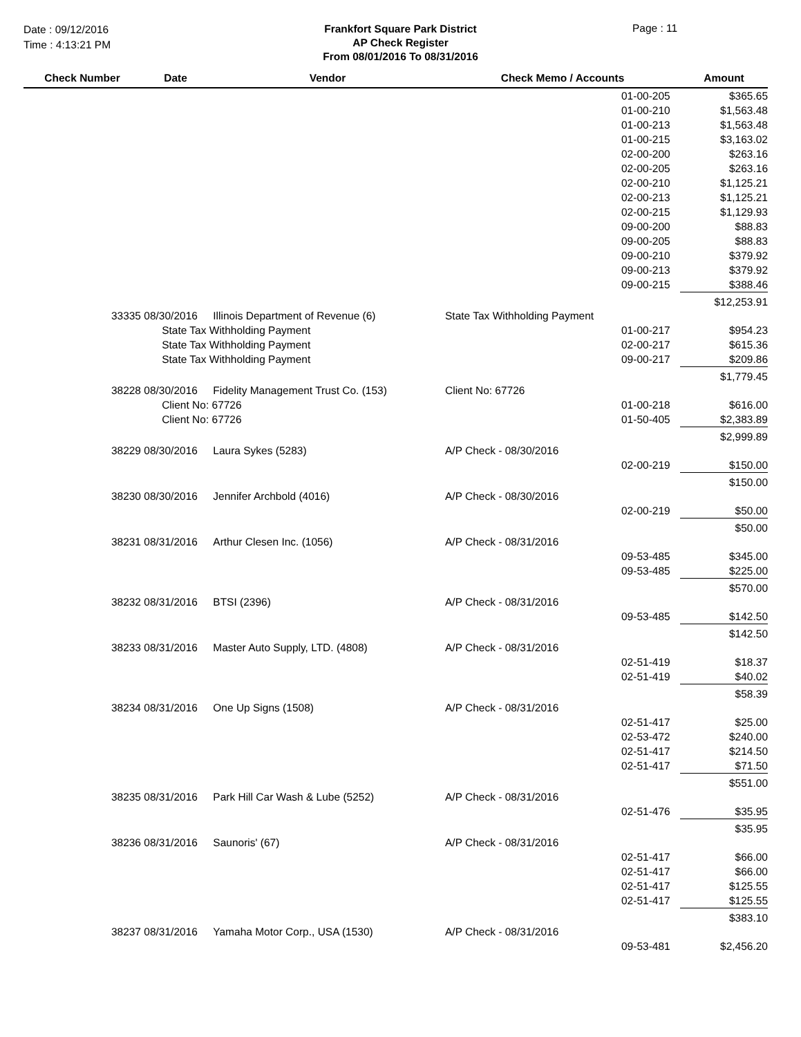Date : 09/12/2016
Time : 4:13:21 PM
Frankfort Square Park District
AP Check Register
From 08/01/2016 To 08/31/2016
Page : 11
| Check Number | Date | Vendor | Check Memo / Accounts | | Amount |
| --- | --- | --- | --- | --- | --- |
| | | | | 01-00-205 | $365.65 |
| | | | | 01-00-210 | $1,563.48 |
| | | | | 01-00-213 | $1,563.48 |
| | | | | 01-00-215 | $3,163.02 |
| | | | | 02-00-200 | $263.16 |
| | | | | 02-00-205 | $263.16 |
| | | | | 02-00-210 | $1,125.21 |
| | | | | 02-00-213 | $1,125.21 |
| | | | | 02-00-215 | $1,129.93 |
| | | | | 09-00-200 | $88.83 |
| | | | | 09-00-205 | $88.83 |
| | | | | 09-00-210 | $379.92 |
| | | | | 09-00-213 | $379.92 |
| | | | | 09-00-215 | $388.46 |
| | | | | | $12,253.91 |
| 33335 | 08/30/2016 | Illinois Department of Revenue (6) | State Tax Withholding Payment | | |
| | State Tax Withholding Payment | | | 01-00-217 | $954.23 |
| | State Tax Withholding Payment | | | 02-00-217 | $615.36 |
| | State Tax Withholding Payment | | | 09-00-217 | $209.86 |
| | | | | | $1,779.45 |
| 38228 | 08/30/2016 | Fidelity Management Trust Co. (153) | Client No: 67726 | | |
| | Client No: 67726 | | | 01-00-218 | $616.00 |
| | Client No: 67726 | | | 01-50-405 | $2,383.89 |
| | | | | | $2,999.89 |
| 38229 | 08/30/2016 | Laura Sykes (5283) | A/P Check - 08/30/2016 | | |
| | | | | 02-00-219 | $150.00 |
| | | | | | $150.00 |
| 38230 | 08/30/2016 | Jennifer Archbold (4016) | A/P Check - 08/30/2016 | | |
| | | | | 02-00-219 | $50.00 |
| | | | | | $50.00 |
| 38231 | 08/31/2016 | Arthur Clesen Inc. (1056) | A/P Check - 08/31/2016 | | |
| | | | | 09-53-485 | $345.00 |
| | | | | 09-53-485 | $225.00 |
| | | | | | $570.00 |
| 38232 | 08/31/2016 | BTSI (2396) | A/P Check - 08/31/2016 | | |
| | | | | 09-53-485 | $142.50 |
| | | | | | $142.50 |
| 38233 | 08/31/2016 | Master Auto Supply, LTD. (4808) | A/P Check - 08/31/2016 | | |
| | | | | 02-51-419 | $18.37 |
| | | | | 02-51-419 | $40.02 |
| | | | | | $58.39 |
| 38234 | 08/31/2016 | One Up Signs (1508) | A/P Check - 08/31/2016 | | |
| | | | | 02-51-417 | $25.00 |
| | | | | 02-53-472 | $240.00 |
| | | | | 02-51-417 | $214.50 |
| | | | | 02-51-417 | $71.50 |
| | | | | | $551.00 |
| 38235 | 08/31/2016 | Park Hill Car Wash & Lube (5252) | A/P Check - 08/31/2016 | | |
| | | | | 02-51-476 | $35.95 |
| | | | | | $35.95 |
| 38236 | 08/31/2016 | Saunoris' (67) | A/P Check - 08/31/2016 | | |
| | | | | 02-51-417 | $66.00 |
| | | | | 02-51-417 | $66.00 |
| | | | | 02-51-417 | $125.55 |
| | | | | 02-51-417 | $125.55 |
| | | | | | $383.10 |
| 38237 | 08/31/2016 | Yamaha Motor Corp., USA (1530) | A/P Check - 08/31/2016 | | |
| | | | | 09-53-481 | $2,456.20 |